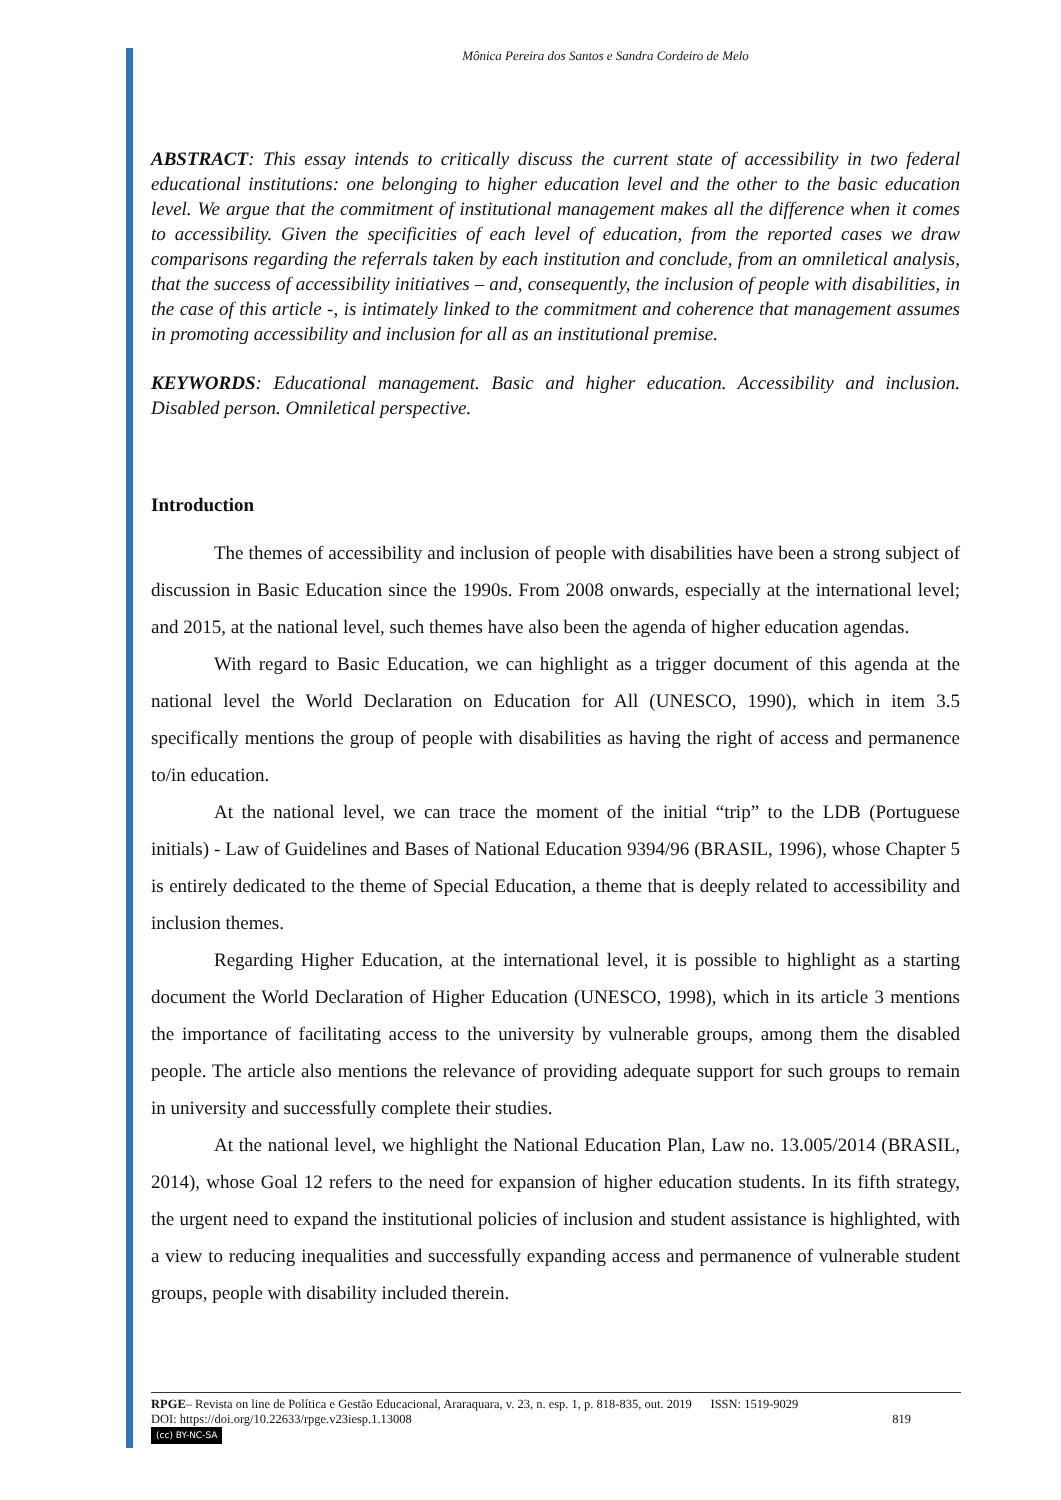Mônica Pereira dos Santos e Sandra Cordeiro de Melo
ABSTRACT: This essay intends to critically discuss the current state of accessibility in two federal educational institutions: one belonging to higher education level and the other to the basic education level. We argue that the commitment of institutional management makes all the difference when it comes to accessibility. Given the specificities of each level of education, from the reported cases we draw comparisons regarding the referrals taken by each institution and conclude, from an omniletical analysis, that the success of accessibility initiatives – and, consequently, the inclusion of people with disabilities, in the case of this article -, is intimately linked to the commitment and coherence that management assumes in promoting accessibility and inclusion for all as an institutional premise.
KEYWORDS: Educational management. Basic and higher education. Accessibility and inclusion. Disabled person. Omniletical perspective.
Introduction
The themes of accessibility and inclusion of people with disabilities have been a strong subject of discussion in Basic Education since the 1990s. From 2008 onwards, especially at the international level; and 2015, at the national level, such themes have also been the agenda of higher education agendas.
With regard to Basic Education, we can highlight as a trigger document of this agenda at the national level the World Declaration on Education for All (UNESCO, 1990), which in item 3.5 specifically mentions the group of people with disabilities as having the right of access and permanence to/in education.
At the national level, we can trace the moment of the initial “trip” to the LDB (Portuguese initials) - Law of Guidelines and Bases of National Education 9394/96 (BRASIL, 1996), whose Chapter 5 is entirely dedicated to the theme of Special Education, a theme that is deeply related to accessibility and inclusion themes.
Regarding Higher Education, at the international level, it is possible to highlight as a starting document the World Declaration of Higher Education (UNESCO, 1998), which in its article 3 mentions the importance of facilitating access to the university by vulnerable groups, among them the disabled people. The article also mentions the relevance of providing adequate support for such groups to remain in university and successfully complete their studies.
At the national level, we highlight the National Education Plan, Law no. 13.005/2014 (BRASIL, 2014), whose Goal 12 refers to the need for expansion of higher education students. In its fifth strategy, the urgent need to expand the institutional policies of inclusion and student assistance is highlighted, with a view to reducing inequalities and successfully expanding access and permanence of vulnerable student groups, people with disability included therein.
RPGE– Revista on line de Política e Gestão Educacional, Araraquara, v. 23, n. esp. 1, p. 818-835, out. 2019 ISSN: 1519-9029
DOI: https://doi.org/10.22633/rpge.v23iesp.1.13008 819
(cc) BY-NC-SA